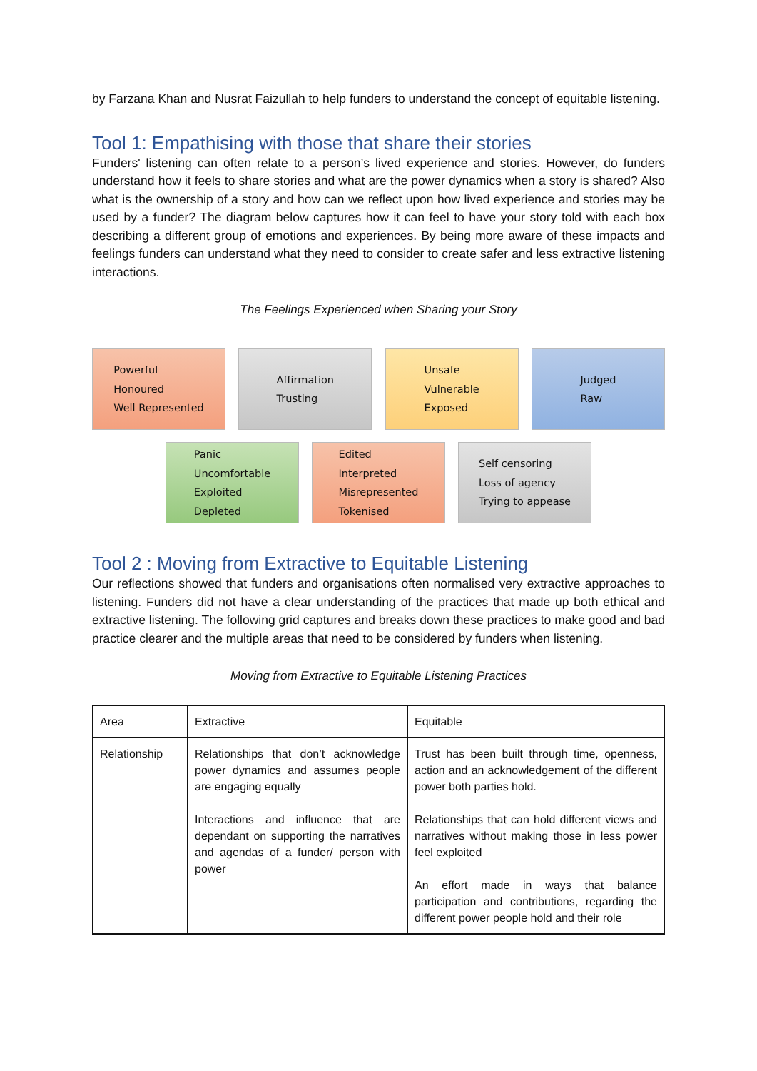by Farzana Khan and Nusrat Faizullah to help funders to understand the concept of equitable listening.
Tool 1: Empathising with those that share their stories
Funders' listening can often relate to a person’s lived experience and stories. However, do funders understand how it feels to share stories and what are the power dynamics when a story is shared? Also what is the ownership of a story and how can we reflect upon how lived experience and stories may be used by a funder? The diagram below captures how it can feel to have your story told with each box describing a different group of emotions and experiences. By being more aware of these impacts and feelings funders can understand what they need to consider to create safer and less extractive listening interactions.
The Feelings Experienced when Sharing your Story
Powerful
Honoured
Well Represented
Affirmation
Trusting
Unsafe
Vulnerable
Exposed
Judged
Raw
Panic
Uncomfortable
Exploited
Depleted
Edited
Interpreted
Misrepresented
Tokenised
Self censoring
Loss of agency
Trying to appease
Tool 2 : Moving from Extractive to Equitable Listening
Our reflections showed that funders and organisations often normalised very extractive approaches to listening. Funders did not have a clear understanding of the practices that made up both ethical and extractive listening. The following grid captures and breaks down these practices to make good and bad practice clearer and the multiple areas that need to be considered by funders when listening.
Moving from Extractive to Equitable Listening Practices
| Area | Extractive | Equitable |
| Relationship | Relationships that don’t acknowledge power dynamics and assumes people are engaging equally Interactions and influence that are dependant on supporting the narratives and agendas of a funder/ person with power | Trust has been built through time, openness, action and an acknowledgement of the different power both parties hold. Relationships that can hold different views and narratives without making those in less power feel exploited An effort made in ways that balance participation and contributions, regarding the different power people hold and their role |